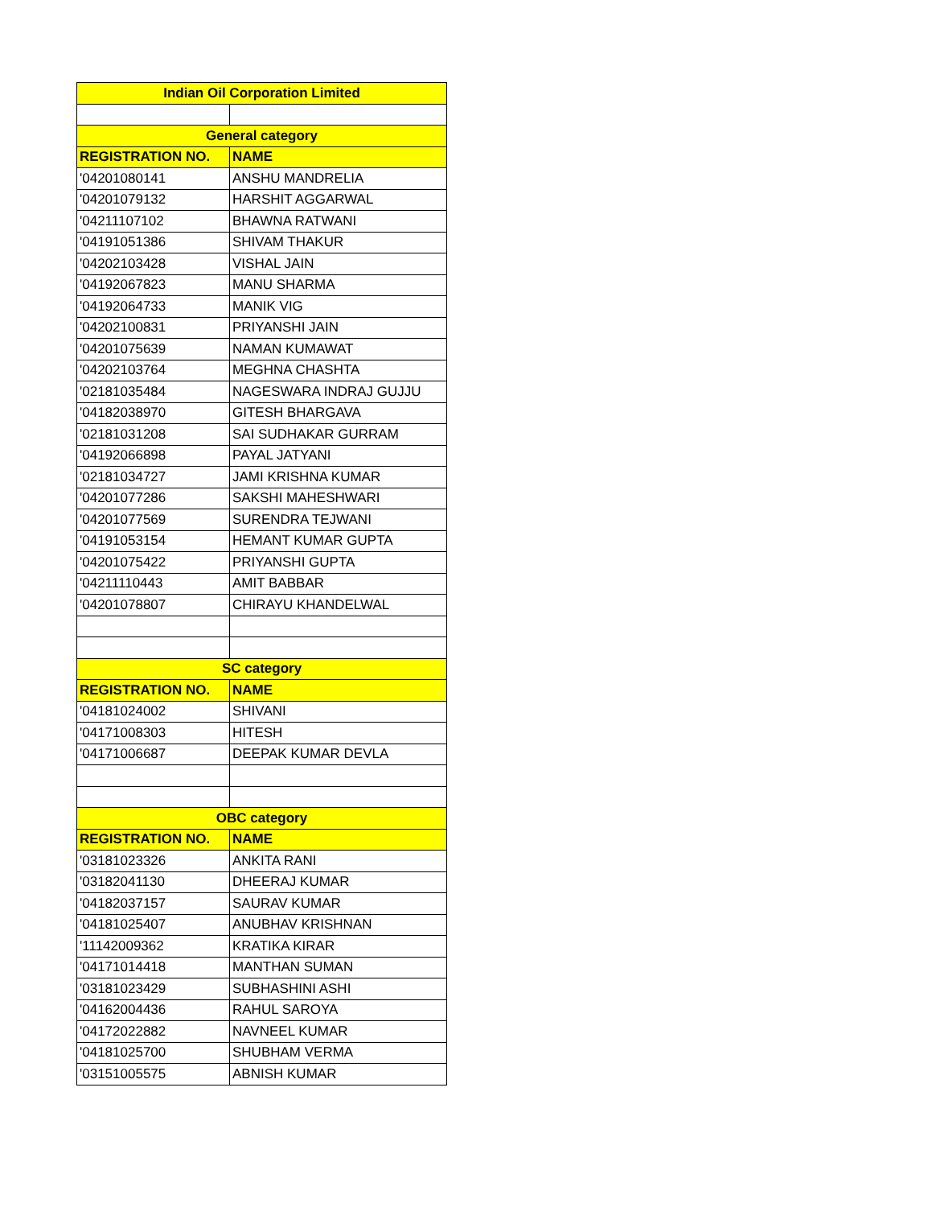| Indian Oil Corporation Limited | |
| --- | --- |
| General category | |
| REGISTRATION NO. | NAME |
| '04201080141 | ANSHU MANDRELIA |
| '04201079132 | HARSHIT AGGARWAL |
| '04211107102 | BHAWNA RATWANI |
| '04191051386 | SHIVAM THAKUR |
| '04202103428 | VISHAL JAIN |
| '04192067823 | MANU SHARMA |
| '04192064733 | MANIK VIG |
| '04202100831 | PRIYANSHI JAIN |
| '04201075639 | NAMAN KUMAWAT |
| '04202103764 | MEGHNA CHASHTA |
| '02181035484 | NAGESWARA INDRAJ GUJJU |
| '04182038970 | GITESH BHARGAVA |
| '02181031208 | SAI SUDHAKAR GURRAM |
| '04192066898 | PAYAL JATYANI |
| '02181034727 | JAMI KRISHNA KUMAR |
| '04201077286 | SAKSHI MAHESHWARI |
| '04201077569 | SURENDRA TEJWANI |
| '04191053154 | HEMANT KUMAR GUPTA |
| '04201075422 | PRIYANSHI GUPTA |
| '04211110443 | AMIT BABBAR |
| '04201078807 | CHIRAYU KHANDELWAL |
| SC category | |
| REGISTRATION NO. | NAME |
| '04181024002 | SHIVANI |
| '04171008303 | HITESH |
| '04171006687 | DEEPAK KUMAR DEVLA |
| OBC category | |
| REGISTRATION NO. | NAME |
| '03181023326 | ANKITA RANI |
| '03182041130 | DHEERAJ KUMAR |
| '04182037157 | SAURAV KUMAR |
| '04181025407 | ANUBHAV KRISHNAN |
| '11142009362 | KRATIKA KIRAR |
| '04171014418 | MANTHAN SUMAN |
| '03181023429 | SUBHASHINI ASHI |
| '04162004436 | RAHUL SAROYA |
| '04172022882 | NAVNEEL KUMAR |
| '04181025700 | SHUBHAM VERMA |
| '03151005575 | ABNISH KUMAR |